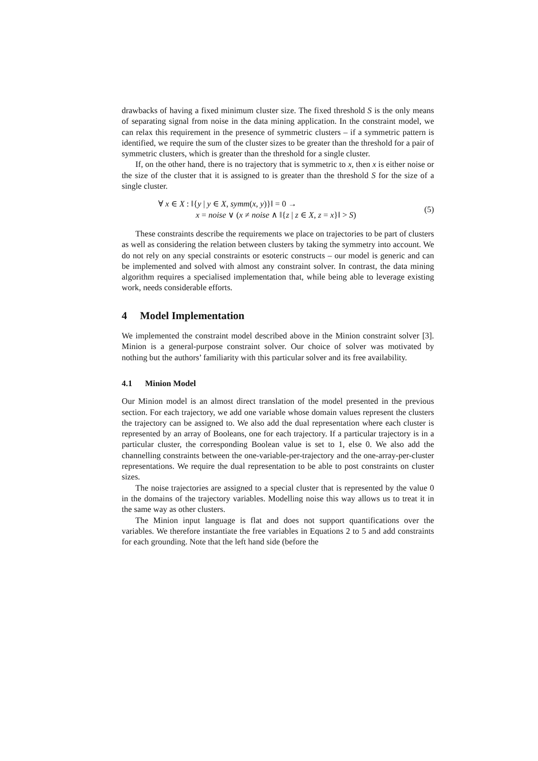drawbacks of having a fixed minimum cluster size. The fixed threshold S is the only means of separating signal from noise in the data mining application. In the constraint model, we can relax this requirement in the presence of symmetric clusters – if a symmetric pattern is identified, we require the sum of the cluster sizes to be greater than the threshold for a pair of symmetric clusters, which is greater than the threshold for a single cluster.
If, on the other hand, there is no trajectory that is symmetric to x, then x is either noise or the size of the cluster that it is assigned to is greater than the threshold S for the size of a single cluster.
∀ x ∈ X : ‖{y | y ∈ X, symm(x, y)}‖ = 0 →
x = noise ∨ (x ≠ noise ∧ ‖{z | z ∈ X, z = x}‖ > S)
(5)
These constraints describe the requirements we place on trajectories to be part of clusters as well as considering the relation between clusters by taking the symmetry into account. We do not rely on any special constraints or esoteric constructs – our model is generic and can be implemented and solved with almost any constraint solver. In contrast, the data mining algorithm requires a specialised implementation that, while being able to leverage existing work, needs considerable efforts.
4 Model Implementation
We implemented the constraint model described above in the Minion constraint solver [3]. Minion is a general-purpose constraint solver. Our choice of solver was motivated by nothing but the authors’ familiarity with this particular solver and its free availability.
4.1 Minion Model
Our Minion model is an almost direct translation of the model presented in the previous section. For each trajectory, we add one variable whose domain values represent the clusters the trajectory can be assigned to. We also add the dual representation where each cluster is represented by an array of Booleans, one for each trajectory. If a particular trajectory is in a particular cluster, the corresponding Boolean value is set to 1, else 0. We also add the channelling constraints between the one-variable-per-trajectory and the one-array-per-cluster representations. We require the dual representation to be able to post constraints on cluster sizes.
The noise trajectories are assigned to a special cluster that is represented by the value 0 in the domains of the trajectory variables. Modelling noise this way allows us to treat it in the same way as other clusters.
The Minion input language is flat and does not support quantifications over the variables. We therefore instantiate the free variables in Equations 2 to 5 and add constraints for each grounding. Note that the left hand side (before the